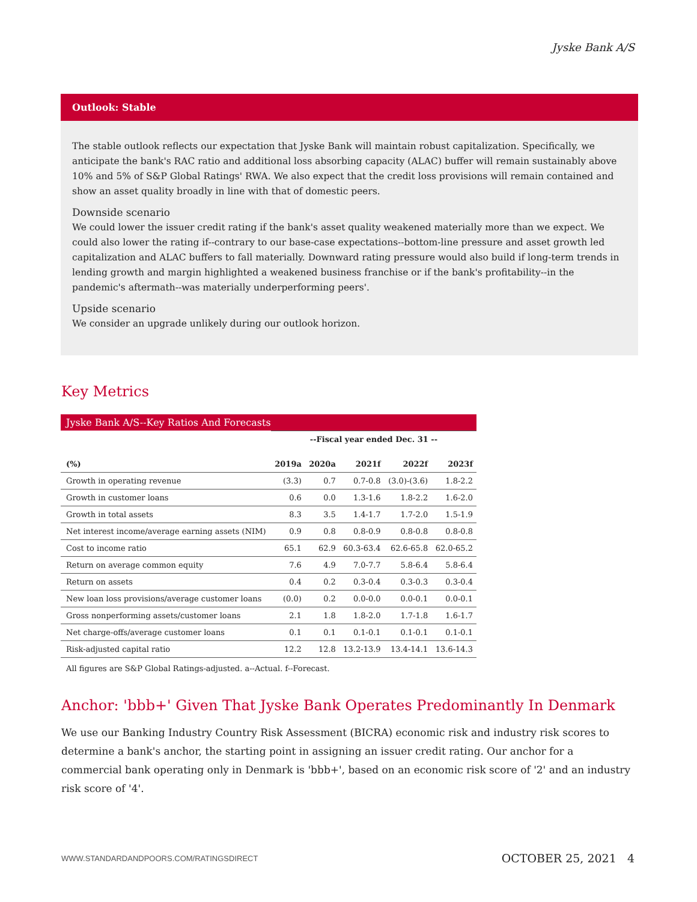Jyske Bank A/S
Outlook: Stable
The stable outlook reflects our expectation that Jyske Bank will maintain robust capitalization. Specifically, we anticipate the bank's RAC ratio and additional loss absorbing capacity (ALAC) buffer will remain sustainably above 10% and 5% of S&P Global Ratings' RWA. We also expect that the credit loss provisions will remain contained and show an asset quality broadly in line with that of domestic peers.
Downside scenario
We could lower the issuer credit rating if the bank's asset quality weakened materially more than we expect. We could also lower the rating if--contrary to our base-case expectations--bottom-line pressure and asset growth led capitalization and ALAC buffers to fall materially. Downward rating pressure would also build if long-term trends in lending growth and margin highlighted a weakened business franchise or if the bank's profitability--in the pandemic's aftermath--was materially underperforming peers'.
Upside scenario
We consider an upgrade unlikely during our outlook horizon.
Key Metrics
Jyske Bank A/S--Key Ratios And Forecasts
| | --Fiscal year ended Dec. 31 -- | | | | |
| --- | --- | --- | --- | --- | --- |
| (%) | 2019a | 2020a | 2021f | 2022f | 2023f |
| Growth in operating revenue | (3.3) | 0.7 | 0.7-0.8 | (3.0)-(3.6) | 1.8-2.2 |
| Growth in customer loans | 0.6 | 0.0 | 1.3-1.6 | 1.8-2.2 | 1.6-2.0 |
| Growth in total assets | 8.3 | 3.5 | 1.4-1.7 | 1.7-2.0 | 1.5-1.9 |
| Net interest income/average earning assets (NIM) | 0.9 | 0.8 | 0.8-0.9 | 0.8-0.8 | 0.8-0.8 |
| Cost to income ratio | 65.1 | 62.9 | 60.3-63.4 | 62.6-65.8 | 62.0-65.2 |
| Return on average common equity | 7.6 | 4.9 | 7.0-7.7 | 5.8-6.4 | 5.8-6.4 |
| Return on assets | 0.4 | 0.2 | 0.3-0.4 | 0.3-0.3 | 0.3-0.4 |
| New loan loss provisions/average customer loans | (0.0) | 0.2 | 0.0-0.0 | 0.0-0.1 | 0.0-0.1 |
| Gross nonperforming assets/customer loans | 2.1 | 1.8 | 1.8-2.0 | 1.7-1.8 | 1.6-1.7 |
| Net charge-offs/average customer loans | 0.1 | 0.1 | 0.1-0.1 | 0.1-0.1 | 0.1-0.1 |
| Risk-adjusted capital ratio | 12.2 | 12.8 | 13.2-13.9 | 13.4-14.1 | 13.6-14.3 |
All figures are S&P Global Ratings-adjusted. a--Actual. f--Forecast.
Anchor: 'bbb+' Given That Jyske Bank Operates Predominantly In Denmark
We use our Banking Industry Country Risk Assessment (BICRA) economic risk and industry risk scores to determine a bank's anchor, the starting point in assigning an issuer credit rating. Our anchor for a commercial bank operating only in Denmark is 'bbb+', based on an economic risk score of '2' and an industry risk score of '4'.
WWW.STANDARDANDPOORS.COM/RATINGSDIRECT OCTOBER 25, 2021 4